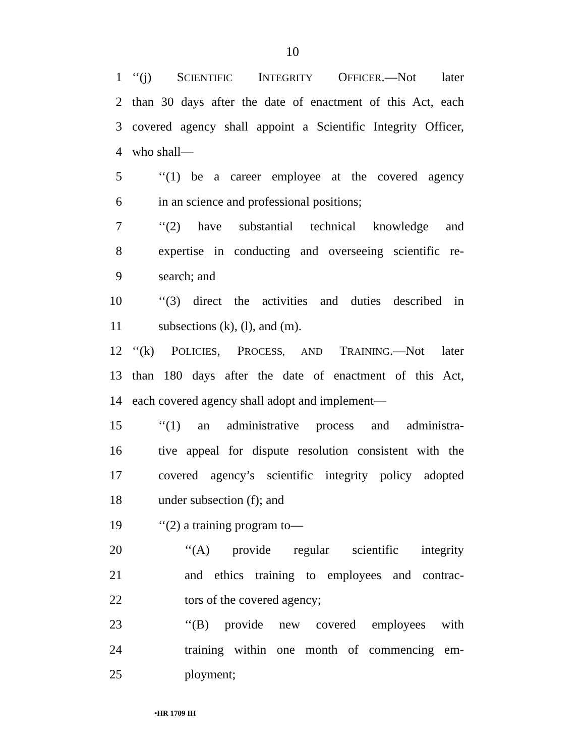10
1 ‘‘(j) SCIENTIFIC INTEGRITY OFFICER.—Not later
2 than 30 days after the date of enactment of this Act, each
3 covered agency shall appoint a Scientific Integrity Officer,
4 who shall—
5 ‘‘(1) be a career employee at the covered agency
6 in an science and professional positions;
7 ‘‘(2) have substantial technical knowledge and
8 expertise in conducting and overseeing scientific re-
9 search; and
10 ‘‘(3) direct the activities and duties described in
11 subsections (k), (l), and (m).
12 ‘‘(k) POLICIES, PROCESS, AND TRAINING.—Not later
13 than 180 days after the date of enactment of this Act,
14 each covered agency shall adopt and implement—
15 ‘‘(1) an administrative process and administra-
16 tive appeal for dispute resolution consistent with the
17 covered agency’s scientific integrity policy adopted
18 under subsection (f); and
19 ‘‘(2) a training program to—
20 ‘‘(A) provide regular scientific integrity
21 and ethics training to employees and contrac-
22 tors of the covered agency;
23 ‘‘(B) provide new covered employees with
24 training within one month of commencing em-
25 ployment;
•HR 1709 IH